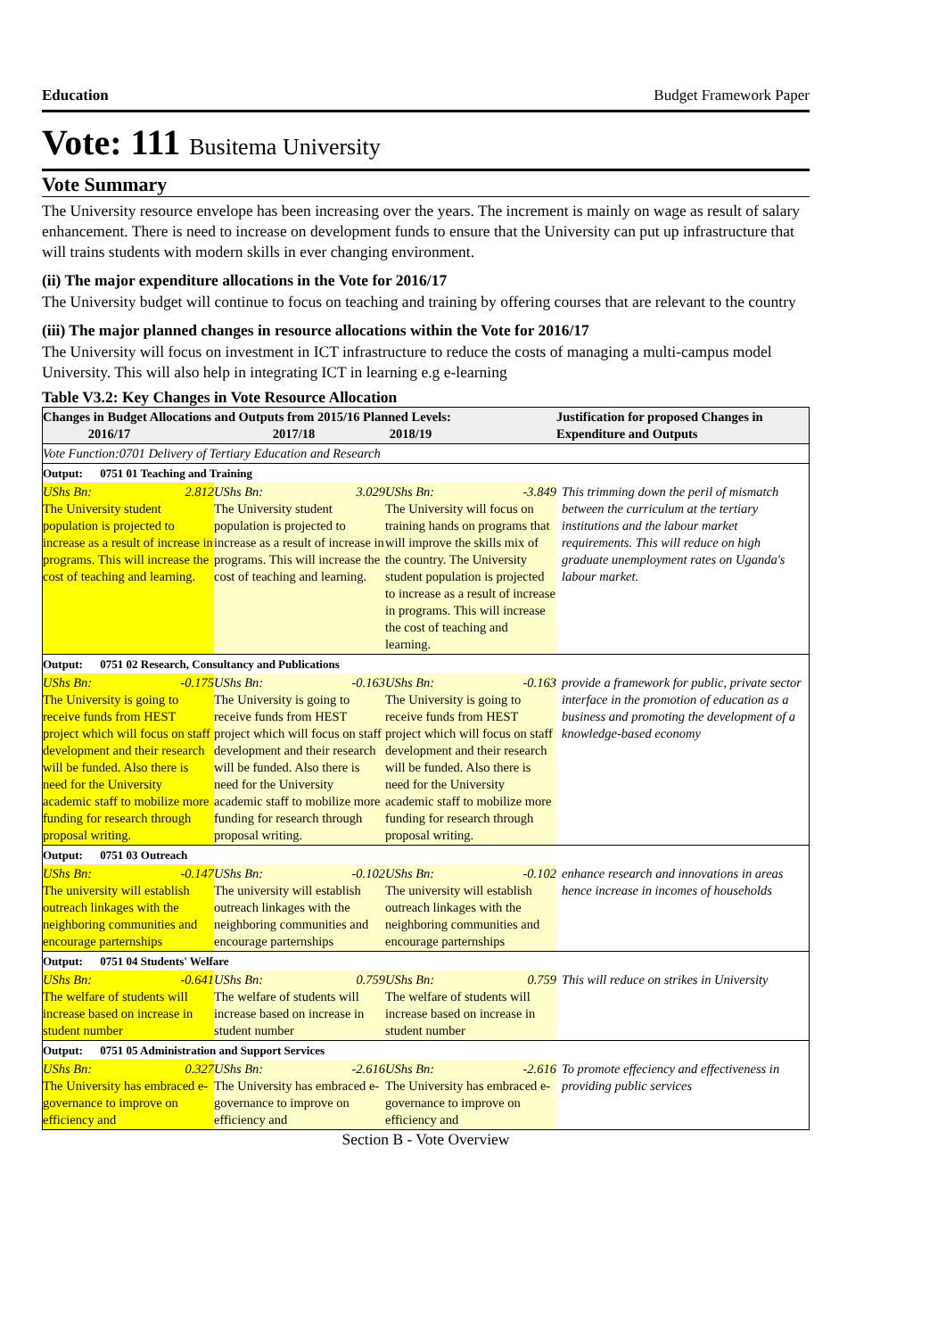Education Budget Framework Paper
Vote: 111 Busitema University
Vote Summary
The University resource envelope has been increasing over the years. The increment is mainly on wage as result of salary enhancement. There is need to increase on development funds to ensure that the University can put up infrastructure that will trains students with modern skills in ever changing environment.
(ii) The major expenditure allocations in the Vote for 2016/17
The University budget will continue to focus on teaching and training by offering courses that are relevant to the country
(iii) The major planned changes in resource allocations within the Vote for 2016/17
The University will focus on investment in ICT infrastructure to reduce the costs of managing a multi-campus model University. This will also help in integrating ICT in learning e.g e-learning
Table V3.2: Key Changes in Vote Resource Allocation
| Changes in Budget Allocations and Outputs from 2015/16 Planned Levels: 2016/17 2017/18 2018/19 | | | Justification for proposed Changes in Expenditure and Outputs |
| --- | --- | --- | --- |
| Vote Function:0701 Delivery of Tertiary Education and Research | | | |
| Output: 0751 01 Teaching and Training | | | |
| UShs Bn: 2.812 The University student population is projected to increase as a result of increase in programs. This will increase the cost of teaching and learning. | UShs Bn: 3.029 The University student population is projected to increase as a result of increase in programs. This will increase the cost of teaching and learning. | UShs Bn: -3.849 The University will focus on training hands on programs that will improve the skills mix of the country. The University student population is projected to increase as a result of increase in programs. This will increase the cost of teaching and learning. | This trimming down the peril of mismatch between the curriculum at the tertiary institutions and the labour market requirements. This will reduce on high graduate unemployment rates on Uganda's labour market. |
| Output: 0751 02 Research, Consultancy and Publications | | | |
| UShs Bn: -0.175 The University is going to receive funds from HEST project which will focus on staff development and their research will be funded. Also there is need for the University academic staff to mobilize more funding for research through proposal writing. | UShs Bn: -0.163 The University is going to receive funds from HEST project which will focus on staff development and their research will be funded. Also there is need for the University academic staff to mobilize more funding for research through proposal writing. | UShs Bn: -0.163 The University is going to receive funds from HEST project which will focus on staff development and their research will be funded. Also there is need for the University academic staff to mobilize more funding for research through proposal writing. | provide a framework for public, private sector interface in the promotion of education as a business and promoting the development of a knowledge-based economy |
| Output: 0751 03 Outreach | | | |
| UShs Bn: -0.147 The university will establish outreach linkages with the neighboring communities and encourage parternships | UShs Bn: -0.102 The university will establish outreach linkages with the neighboring communities and encourage parternships | UShs Bn: -0.102 The university will establish outreach linkages with the neighboring communities and encourage parternships | enhance research and innovations in areas hence increase in incomes of households |
| Output: 0751 04 Students' Welfare | | | |
| UShs Bn: -0.641 The welfare of students will increase based on increase in student number | UShs Bn: 0.759 The welfare of students will increase based on increase in student number | UShs Bn: 0.759 The welfare of students will increase based on increase in student number | This will reduce on strikes in University |
| Output: 0751 05 Administration and Support Services | | | |
| UShs Bn: 0.327 The University has embraced e-governance to improve on efficiency and | UShs Bn: -2.616 The University has embraced e-governance to improve on efficiency and | UShs Bn: -2.616 The University has embraced e-governance to improve on efficiency and | To promote effeciency and effectiveness in providing public services |
Section B - Vote Overview